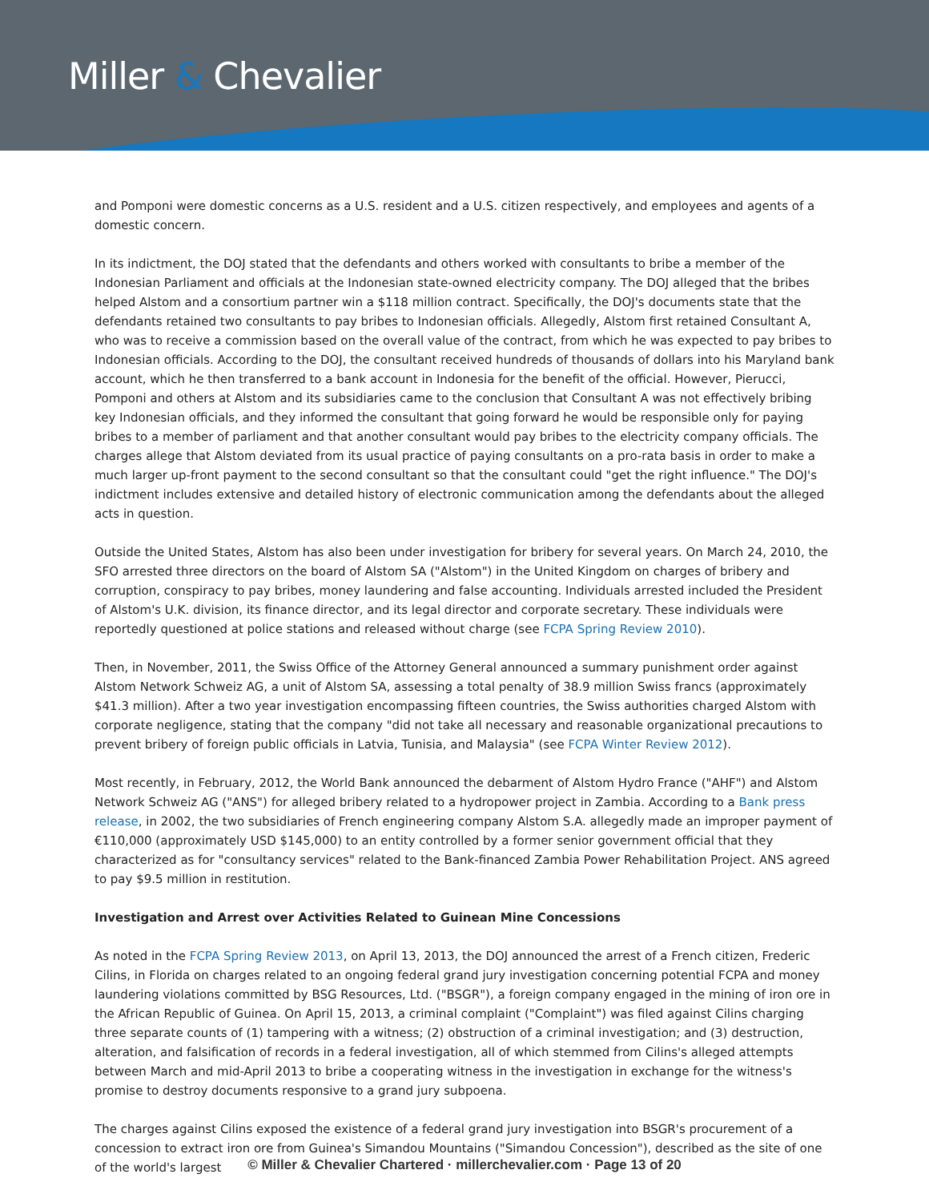Miller & Chevalier
and Pomponi were domestic concerns as a U.S. resident and a U.S. citizen respectively, and employees and agents of a domestic concern.
In its indictment, the DOJ stated that the defendants and others worked with consultants to bribe a member of the Indonesian Parliament and officials at the Indonesian state-owned electricity company. The DOJ alleged that the bribes helped Alstom and a consortium partner win a $118 million contract. Specifically, the DOJ's documents state that the defendants retained two consultants to pay bribes to Indonesian officials. Allegedly, Alstom first retained Consultant A, who was to receive a commission based on the overall value of the contract, from which he was expected to pay bribes to Indonesian officials. According to the DOJ, the consultant received hundreds of thousands of dollars into his Maryland bank account, which he then transferred to a bank account in Indonesia for the benefit of the official. However, Pierucci, Pomponi and others at Alstom and its subsidiaries came to the conclusion that Consultant A was not effectively bribing key Indonesian officials, and they informed the consultant that going forward he would be responsible only for paying bribes to a member of parliament and that another consultant would pay bribes to the electricity company officials. The charges allege that Alstom deviated from its usual practice of paying consultants on a pro-rata basis in order to make a much larger up-front payment to the second consultant so that the consultant could "get the right influence." The DOJ's indictment includes extensive and detailed history of electronic communication among the defendants about the alleged acts in question.
Outside the United States, Alstom has also been under investigation for bribery for several years. On March 24, 2010, the SFO arrested three directors on the board of Alstom SA ("Alstom") in the United Kingdom on charges of bribery and corruption, conspiracy to pay bribes, money laundering and false accounting. Individuals arrested included the President of Alstom's U.K. division, its finance director, and its legal director and corporate secretary. These individuals were reportedly questioned at police stations and released without charge (see FCPA Spring Review 2010).
Then, in November, 2011, the Swiss Office of the Attorney General announced a summary punishment order against Alstom Network Schweiz AG, a unit of Alstom SA, assessing a total penalty of 38.9 million Swiss francs (approximately $41.3 million). After a two year investigation encompassing fifteen countries, the Swiss authorities charged Alstom with corporate negligence, stating that the company "did not take all necessary and reasonable organizational precautions to prevent bribery of foreign public officials in Latvia, Tunisia, and Malaysia" (see FCPA Winter Review 2012).
Most recently, in February, 2012, the World Bank announced the debarment of Alstom Hydro France ("AHF") and Alstom Network Schweiz AG ("ANS") for alleged bribery related to a hydropower project in Zambia. According to a Bank press release, in 2002, the two subsidiaries of French engineering company Alstom S.A. allegedly made an improper payment of €110,000 (approximately USD $145,000) to an entity controlled by a former senior government official that they characterized as for "consultancy services" related to the Bank-financed Zambia Power Rehabilitation Project. ANS agreed to pay $9.5 million in restitution.
Investigation and Arrest over Activities Related to Guinean Mine Concessions
As noted in the FCPA Spring Review 2013, on April 13, 2013, the DOJ announced the arrest of a French citizen, Frederic Cilins, in Florida on charges related to an ongoing federal grand jury investigation concerning potential FCPA and money laundering violations committed by BSG Resources, Ltd. ("BSGR"), a foreign company engaged in the mining of iron ore in the African Republic of Guinea. On April 15, 2013, a criminal complaint ("Complaint") was filed against Cilins charging three separate counts of (1) tampering with a witness; (2) obstruction of a criminal investigation; and (3) destruction, alteration, and falsification of records in a federal investigation, all of which stemmed from Cilins's alleged attempts between March and mid-April 2013 to bribe a cooperating witness in the investigation in exchange for the witness's promise to destroy documents responsive to a grand jury subpoena.
The charges against Cilins exposed the existence of a federal grand jury investigation into BSGR's procurement of a concession to extract iron ore from Guinea's Simandou Mountains ("Simandou Concession"), described as the site of one of the world's largest
© Miller & Chevalier Chartered · millerchevalier.com · Page 13 of 20